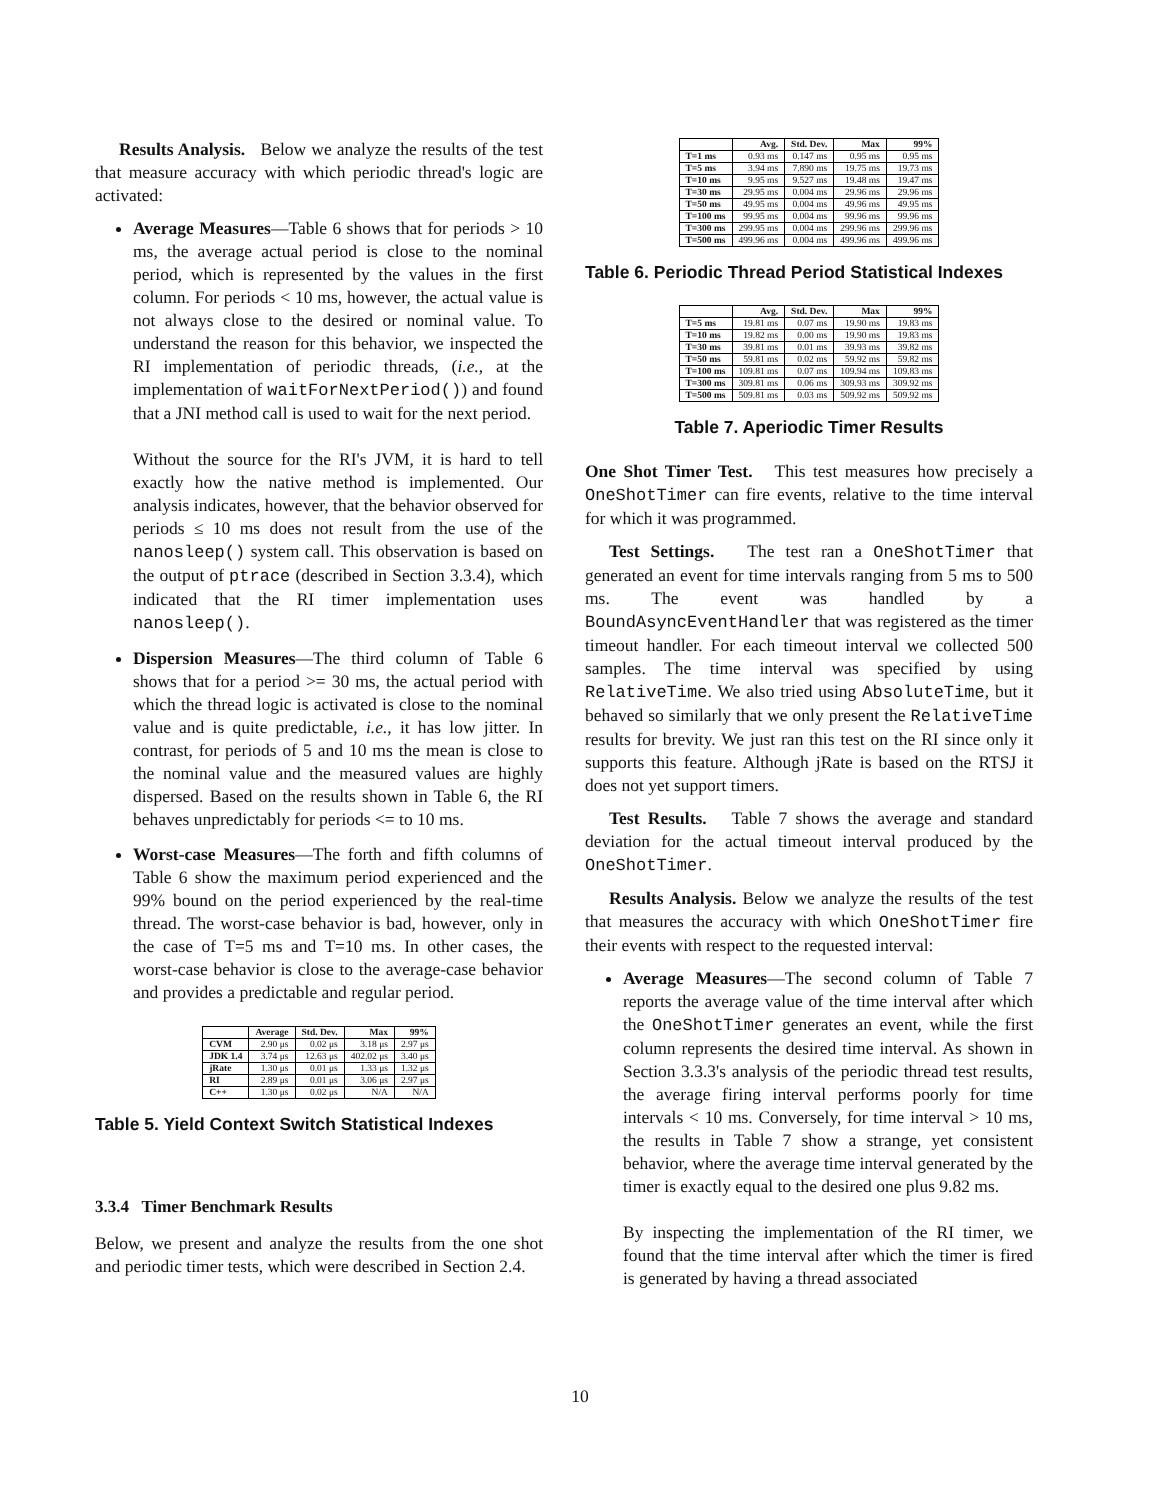Results Analysis. Below we analyze the results of the test that measure accuracy with which periodic thread's logic are activated:
Average Measures—Table 6 shows that for periods > 10 ms, the average actual period is close to the nominal period, which is represented by the values in the first column. For periods < 10 ms, however, the actual value is not always close to the desired or nominal value. To understand the reason for this behavior, we inspected the RI implementation of periodic threads, (i.e., at the implementation of waitForNextPeriod()) and found that a JNI method call is used to wait for the next period.
Without the source for the RI's JVM, it is hard to tell exactly how the native method is implemented. Our analysis indicates, however, that the behavior observed for periods ≤ 10 ms does not result from the use of the nanosleep() system call. This observation is based on the output of ptrace (described in Section 3.3.4), which indicated that the RI timer implementation uses nanosleep().
Dispersion Measures—The third column of Table 6 shows that for a period >= 30 ms, the actual period with which the thread logic is activated is close to the nominal value and is quite predictable, i.e., it has low jitter. In contrast, for periods of 5 and 10 ms the mean is close to the nominal value and the measured values are highly dispersed. Based on the results shown in Table 6, the RI behaves unpredictably for periods <= to 10 ms.
Worst-case Measures—The forth and fifth columns of Table 6 show the maximum period experienced and the 99% bound on the period experienced by the real-time thread. The worst-case behavior is bad, however, only in the case of T=5 ms and T=10 ms. In other cases, the worst-case behavior is close to the average-case behavior and provides a predictable and regular period.
| | Average | Std. Dev. | Max | 99% |
| --- | --- | --- | --- | --- |
| CVM | 2.90 μs | 0.02 μs | 3.18 μs | 2.97 μs |
| JDK 1.4 | 3.74 μs | 12.63 μs | 402.02 μs | 3.40 μs |
| jRate | 1.30 μs | 0.01 μs | 1.33 μs | 1.32 μs |
| RI | 2.89 μs | 0.01 μs | 3.06 μs | 2.97 μs |
| C++ | 1.30 μs | 0.02 μs | N/A | N/A |
Table 5. Yield Context Switch Statistical Indexes
3.3.4 Timer Benchmark Results
Below, we present and analyze the results from the one shot and periodic timer tests, which were described in Section 2.4.
| | Avg. | Std. Dev. | Max | 99% |
| --- | --- | --- | --- | --- |
| T=1 ms | 0.93 ms | 0.147 ms | 0.95 ms | 0.95 ms |
| T=5 ms | 3.94 ms | 7.890 ms | 19.75 ms | 19.73 ms |
| T=10 ms | 9.95 ms | 9.527 ms | 19.48 ms | 19.47 ms |
| T=30 ms | 29.95 ms | 0.004 ms | 29.96 ms | 29.96 ms |
| T=50 ms | 49.95 ms | 0.004 ms | 49.96 ms | 49.95 ms |
| T=100 ms | 99.95 ms | 0.004 ms | 99.96 ms | 99.96 ms |
| T=300 ms | 299.95 ms | 0.004 ms | 299.96 ms | 299.96 ms |
| T=500 ms | 499.96 ms | 0.004 ms | 499.96 ms | 499.96 ms |
Table 6. Periodic Thread Period Statistical Indexes
| | Avg. | Std. Dev. | Max | 99% |
| --- | --- | --- | --- | --- |
| T=5 ms | 19.81 ms | 0.07 ms | 19.90 ms | 19.83 ms |
| T=10 ms | 19.82 ms | 0.00 ms | 19.90 ms | 19.83 ms |
| T=30 ms | 39.81 ms | 0.01 ms | 39.93 ms | 39.82 ms |
| T=50 ms | 59.81 ms | 0.02 ms | 59.92 ms | 59.82 ms |
| T=100 ms | 109.81 ms | 0.07 ms | 109.94 ms | 109.83 ms |
| T=300 ms | 309.81 ms | 0.06 ms | 309.93 ms | 309.92 ms |
| T=500 ms | 509.81 ms | 0.03 ms | 509.92 ms | 509.92 ms |
Table 7. Aperiodic Timer Results
One Shot Timer Test. This test measures how precisely a OneShotTimer can fire events, relative to the time interval for which it was programmed.
Test Settings. The test ran a OneShotTimer that generated an event for time intervals ranging from 5 ms to 500 ms. The event was handled by a BoundAsyncEventHandler that was registered as the timer timeout handler. For each timeout interval we collected 500 samples. The time interval was specified by using RelativeTime. We also tried using AbsoluteTime, but it behaved so similarly that we only present the RelativeTime results for brevity. We just ran this test on the RI since only it supports this feature. Although jRate is based on the RTSJ it does not yet support timers.
Test Results. Table 7 shows the average and standard deviation for the actual timeout interval produced by the OneShotTimer.
Results Analysis. Below we analyze the results of the test that measures the accuracy with which OneShotTimer fire their events with respect to the requested interval:
Average Measures—The second column of Table 7 reports the average value of the time interval after which the OneShotTimer generates an event, while the first column represents the desired time interval. As shown in Section 3.3.3's analysis of the periodic thread test results, the average firing interval performs poorly for time intervals < 10 ms. Conversely, for time interval > 10 ms, the results in Table 7 show a strange, yet consistent behavior, where the average time interval generated by the timer is exactly equal to the desired one plus 9.82 ms.
By inspecting the implementation of the RI timer, we found that the time interval after which the timer is fired is generated by having a thread associated
10